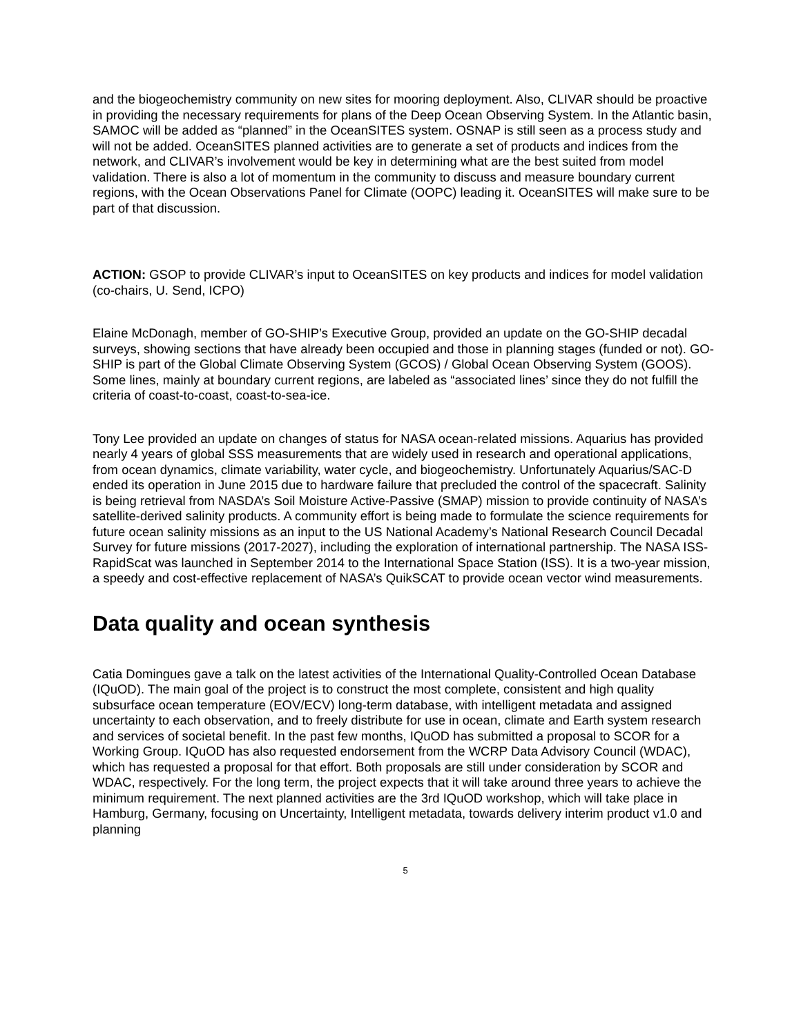and the biogeochemistry community on new sites for mooring deployment. Also, CLIVAR should be proactive in providing the necessary requirements for plans of the Deep Ocean Observing System. In the Atlantic basin, SAMOC will be added as “planned” in the OceanSITES system. OSNAP is still seen as a process study and will not be added. OceanSITES planned activities are to generate a set of products and indices from the network, and CLIVAR’s involvement would be key in determining what are the best suited from model validation. There is also a lot of momentum in the community to discuss and measure boundary current regions, with the Ocean Observations Panel for Climate (OOPC) leading it. OceanSITES will make sure to be part of that discussion.
ACTION: GSOP to provide CLIVAR’s input to OceanSITES on key products and indices for model validation (co-chairs, U. Send, ICPO)
Elaine McDonagh, member of GO-SHIP’s Executive Group, provided an update on the GO-SHIP decadal surveys, showing sections that have already been occupied and those in planning stages (funded or not). GO-SHIP is part of the Global Climate Observing System (GCOS) / Global Ocean Observing System (GOOS). Some lines, mainly at boundary current regions, are labeled as “associated lines’ since they do not fulfill the criteria of coast-to-coast, coast-to-sea-ice.
Tony Lee provided an update on changes of status for NASA ocean-related missions. Aquarius has provided nearly 4 years of global SSS measurements that are widely used in research and operational applications, from ocean dynamics, climate variability, water cycle, and biogeochemistry. Unfortunately Aquarius/SAC-D ended its operation in June 2015 due to hardware failure that precluded the control of the spacecraft. Salinity is being retrieval from NASDA’s Soil Moisture Active-Passive (SMAP) mission to provide continuity of NASA’s satellite-derived salinity products. A community effort is being made to formulate the science requirements for future ocean salinity missions as an input to the US National Academy’s National Research Council Decadal Survey for future missions (2017-2027), including the exploration of international partnership. The NASA ISS-RapidScat was launched in September 2014 to the International Space Station (ISS). It is a two-year mission, a speedy and cost-effective replacement of NASA’s QuikSCAT to provide ocean vector wind measurements.
Data quality and ocean synthesis
Catia Domingues gave a talk on the latest activities of the International Quality-Controlled Ocean Database (IQuOD). The main goal of the project is to construct the most complete, consistent and high quality subsurface ocean temperature (EOV/ECV) long-term database, with intelligent metadata and assigned uncertainty to each observation, and to freely distribute for use in ocean, climate and Earth system research and services of societal benefit. In the past few months, IQuOD has submitted a proposal to SCOR for a Working Group. IQuOD has also requested endorsement from the WCRP Data Advisory Council (WDAC), which has requested a proposal for that effort. Both proposals are still under consideration by SCOR and WDAC, respectively. For the long term, the project expects that it will take around three years to achieve the minimum requirement. The next planned activities are the 3rd IQuOD workshop, which will take place in Hamburg, Germany, focusing on Uncertainty, Intelligent metadata, towards delivery interim product v1.0 and planning
5